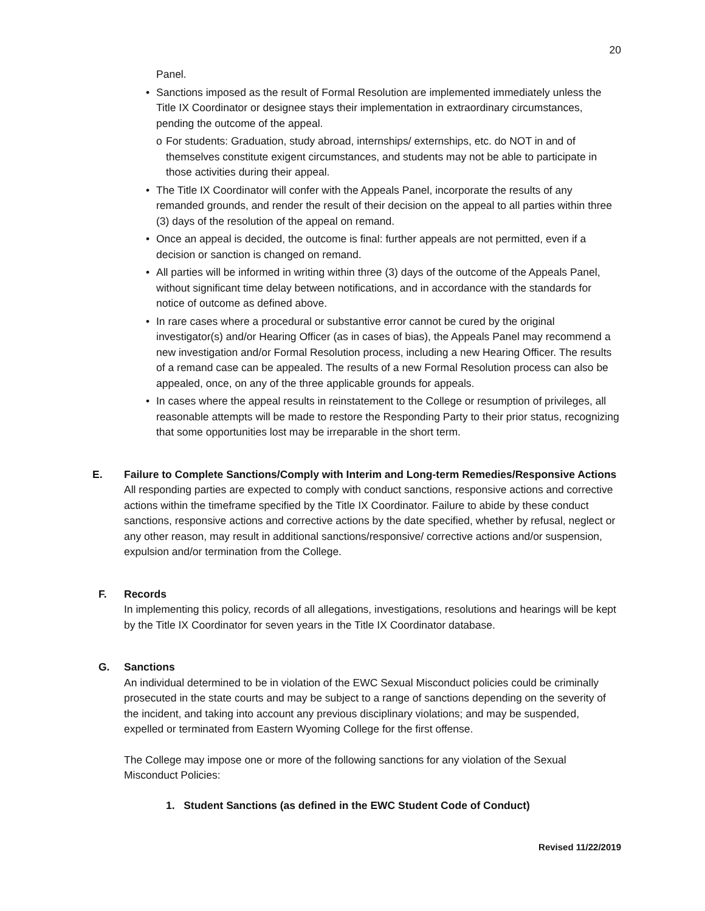20
Panel.
• Sanctions imposed as the result of Formal Resolution are implemented immediately unless the Title IX Coordinator or designee stays their implementation in extraordinary circumstances, pending the outcome of the appeal.
o For students: Graduation, study abroad, internships/ externships, etc. do NOT in and of themselves constitute exigent circumstances, and students may not be able to participate in those activities during their appeal.
• The Title IX Coordinator will confer with the Appeals Panel, incorporate the results of any remanded grounds, and render the result of their decision on the appeal to all parties within three (3) days of the resolution of the appeal on remand.
• Once an appeal is decided, the outcome is final: further appeals are not permitted, even if a decision or sanction is changed on remand.
• All parties will be informed in writing within three (3) days of the outcome of the Appeals Panel, without significant time delay between notifications, and in accordance with the standards for notice of outcome as defined above.
• In rare cases where a procedural or substantive error cannot be cured by the original investigator(s) and/or Hearing Officer (as in cases of bias), the Appeals Panel may recommend a new investigation and/or Formal Resolution process, including a new Hearing Officer. The results of a remand case can be appealed. The results of a new Formal Resolution process can also be appealed, once, on any of the three applicable grounds for appeals.
• In cases where the appeal results in reinstatement to the College or resumption of privileges, all reasonable attempts will be made to restore the Responding Party to their prior status, recognizing that some opportunities lost may be irreparable in the short term.
E. Failure to Complete Sanctions/Comply with Interim and Long-term Remedies/Responsive Actions
All responding parties are expected to comply with conduct sanctions, responsive actions and corrective actions within the timeframe specified by the Title IX Coordinator. Failure to abide by these conduct sanctions, responsive actions and corrective actions by the date specified, whether by refusal, neglect or any other reason, may result in additional sanctions/responsive/ corrective actions and/or suspension, expulsion and/or termination from the College.
F. Records
In implementing this policy, records of all allegations, investigations, resolutions and hearings will be kept by the Title IX Coordinator for seven years in the Title IX Coordinator database.
G. Sanctions
An individual determined to be in violation of the EWC Sexual Misconduct policies could be criminally prosecuted in the state courts and may be subject to a range of sanctions depending on the severity of the incident, and taking into account any previous disciplinary violations; and may be suspended, expelled or terminated from Eastern Wyoming College for the first offense.
The College may impose one or more of the following sanctions for any violation of the Sexual Misconduct Policies:
1. Student Sanctions (as defined in the EWC Student Code of Conduct)
Revised 11/22/2019